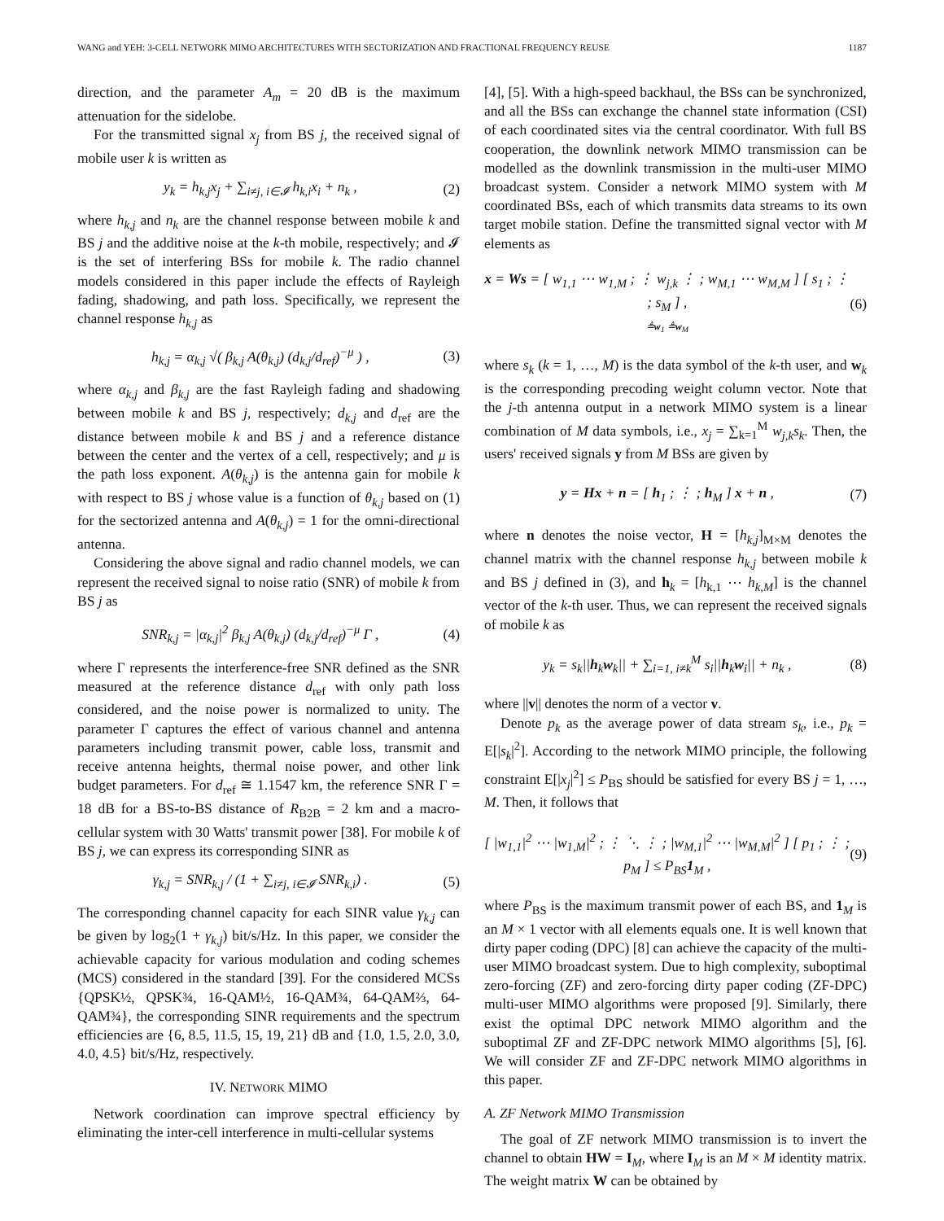WANG and YEH: 3-CELL NETWORK MIMO ARCHITECTURES WITH SECTORIZATION AND FRACTIONAL FREQUENCY REUSE 1187
direction, and the parameter A<sub>m</sub> = 20 dB is the maximum attenuation for the sidelobe.
For the transmitted signal x<sub>j</sub> from BS j, the received signal of mobile user k is written as
y<sub>k</sub> = h<sub>k,j</sub>x<sub>j</sub> + ∑<sub>i≠j, i∈𝓘</sub> h<sub>k,i</sub>x<sub>i</sub> + n<sub>k</sub> , (2)
where h<sub>k,j</sub> and n<sub>k</sub> are the channel response between mobile k and BS j and the additive noise at the k-th mobile, respectively; and 𝓘 is the set of interfering BSs for mobile k. The radio channel models considered in this paper include the effects of Rayleigh fading, shadowing, and path loss. Specifically, we represent the channel response h<sub>k,j</sub> as
h<sub>k,j</sub> = α<sub>k,j</sub> √( β<sub>k,j</sub> A(θ<sub>k,j</sub>) (d<sub>k,j</sub>/d<sub>ref</sub>)<sup>−μ</sup> ) , (3)
where α<sub>k,j</sub> and β<sub>k,j</sub> are the fast Rayleigh fading and shadowing between mobile k and BS j, respectively; d<sub>k,j</sub> and d<sub>ref</sub> are the distance between mobile k and BS j and a reference distance between the center and the vertex of a cell, respectively; and μ is the path loss exponent. A(θ<sub>k,j</sub>) is the antenna gain for mobile k with respect to BS j whose value is a function of θ<sub>k,j</sub> based on (1) for the sectorized antenna and A(θ<sub>k,j</sub>) = 1 for the omni-directional antenna.
Considering the above signal and radio channel models, we can represent the received signal to noise ratio (SNR) of mobile k from BS j as
SNR<sub>k,j</sub> = |α<sub>k,j</sub>|<sup>2</sup> β<sub>k,j</sub> A(θ<sub>k,j</sub>) (d<sub>k,j</sub>/d<sub>ref</sub>)<sup>−μ</sup> Γ , (4)
where Γ represents the interference-free SNR defined as the SNR measured at the reference distance d<sub>ref</sub> with only path loss considered, and the noise power is normalized to unity. The parameter Γ captures the effect of various channel and antenna parameters including transmit power, cable loss, transmit and receive antenna heights, thermal noise power, and other link budget parameters. For d<sub>ref</sub> ≅ 1.1547 km, the reference SNR Γ = 18 dB for a BS-to-BS distance of R<sub>B2B</sub> = 2 km and a macro-cellular system with 30 Watts' transmit power [38]. For mobile k of BS j, we can express its corresponding SINR as
γ<sub>k,j</sub> = SNR<sub>k,j</sub> / (1 + ∑<sub>i≠j, i∈𝓘</sub> SNR<sub>k,i</sub>) . (5)
The corresponding channel capacity for each SINR value γ<sub>k,j</sub> can be given by log<sub>2</sub>(1 + γ<sub>k,j</sub>) bit/s/Hz. In this paper, we consider the achievable capacity for various modulation and coding schemes (MCS) considered in the standard [39]. For the considered MCSs {QPSK½, QPSK¾, 16-QAM½, 16-QAM¾, 64-QAM⅔, 64-QAM¾}, the corresponding SINR requirements and the spectrum efficiencies are {6, 8.5, 11.5, 15, 19, 21} dB and {1.0, 1.5, 2.0, 3.0, 4.0, 4.5} bit/s/Hz, respectively.
IV. NETWORK MIMO
Network coordination can improve spectral efficiency by eliminating the inter-cell interference in multi-cellular systems
[4], [5]. With a high-speed backhaul, the BSs can be synchronized, and all the BSs can exchange the channel state information (CSI) of each coordinated sites via the central coordinator. With full BS cooperation, the downlink network MIMO transmission can be modelled as the downlink transmission in the multi-user MIMO broadcast system. Consider a network MIMO system with M coordinated BSs, each of which transmits data streams to its own target mobile station. Define the transmitted signal vector with M elements as
x = Ws = [ w<sub>1,1</sub> ⋯ w<sub>1,M</sub> ; ⋮ w<sub>j,k</sub> ⋮ ; w<sub>M,1</sub> ⋯ w<sub>M,M</sub> ] [ s<sub>1</sub> ; ⋮ ; s<sub>M</sub> ] ,
≜w<sub>1</sub> ≜w<sub>M</sub> (6)
where s<sub>k</sub> (k = 1, …, M) is the data symbol of the k-th user, and w<sub>k</sub> is the corresponding precoding weight column vector. Note that the j-th antenna output in a network MIMO system is a linear combination of M data symbols, i.e., x<sub>j</sub> = ∑<sub>k=1</sub><sup>M</sup> w<sub>j,k</sub>s<sub>k</sub>. Then, the users' received signals y from M BSs are given by
y = Hx + n = [ h<sub>1</sub> ; ⋮ ; h<sub>M</sub> ] x + n , (7)
where n denotes the noise vector, H = [h<sub>k,j</sub>]<sub>M×M</sub> denotes the channel matrix with the channel response h<sub>k,j</sub> between mobile k and BS j defined in (3), and h<sub>k</sub> = [h<sub>k,1</sub> ⋯ h<sub>k,M</sub>] is the channel vector of the k-th user. Thus, we can represent the received signals of mobile k as
y<sub>k</sub> = s<sub>k</sub>||h<sub>k</sub>w<sub>k</sub>|| + ∑<sub>i=1, i≠k</sub><sup>M</sup> s<sub>i</sub>||h<sub>k</sub>w<sub>i</sub>|| + n<sub>k</sub> , (8)
where ||v|| denotes the norm of a vector v.
Denote p<sub>k</sub> as the average power of data stream s<sub>k</sub>, i.e., p<sub>k</sub> = E[|s<sub>k</sub>|<sup>2</sup>]. According to the network MIMO principle, the following constraint E[|x<sub>j</sub>|<sup>2</sup>] ≤ P<sub>BS</sub> should be satisfied for every BS j = 1, …, M. Then, it follows that
[ |w<sub>1,1</sub>|<sup>2</sup> ⋯ |w<sub>1,M</sub>|<sup>2</sup> ; ⋮ ⋱ ⋮ ; |w<sub>M,1</sub>|<sup>2</sup> ⋯ |w<sub>M,M</sub>|<sup>2</sup> ] [ p<sub>1</sub> ; ⋮ ; p<sub>M</sub> ] ≤ P<sub>BS</sub>1<sub>M</sub> , (9)
where P<sub>BS</sub> is the maximum transmit power of each BS, and 1<sub>M</sub> is an M × 1 vector with all elements equals one. It is well known that dirty paper coding (DPC) [8] can achieve the capacity of the multi-user MIMO broadcast system. Due to high complexity, suboptimal zero-forcing (ZF) and zero-forcing dirty paper coding (ZF-DPC) multi-user MIMO algorithms were proposed [9]. Similarly, there exist the optimal DPC network MIMO algorithm and the suboptimal ZF and ZF-DPC network MIMO algorithms [5], [6]. We will consider ZF and ZF-DPC network MIMO algorithms in this paper.
A. ZF Network MIMO Transmission
The goal of ZF network MIMO transmission is to invert the channel to obtain HW = I<sub>M</sub>, where I<sub>M</sub> is an M × M identity matrix. The weight matrix W can be obtained by